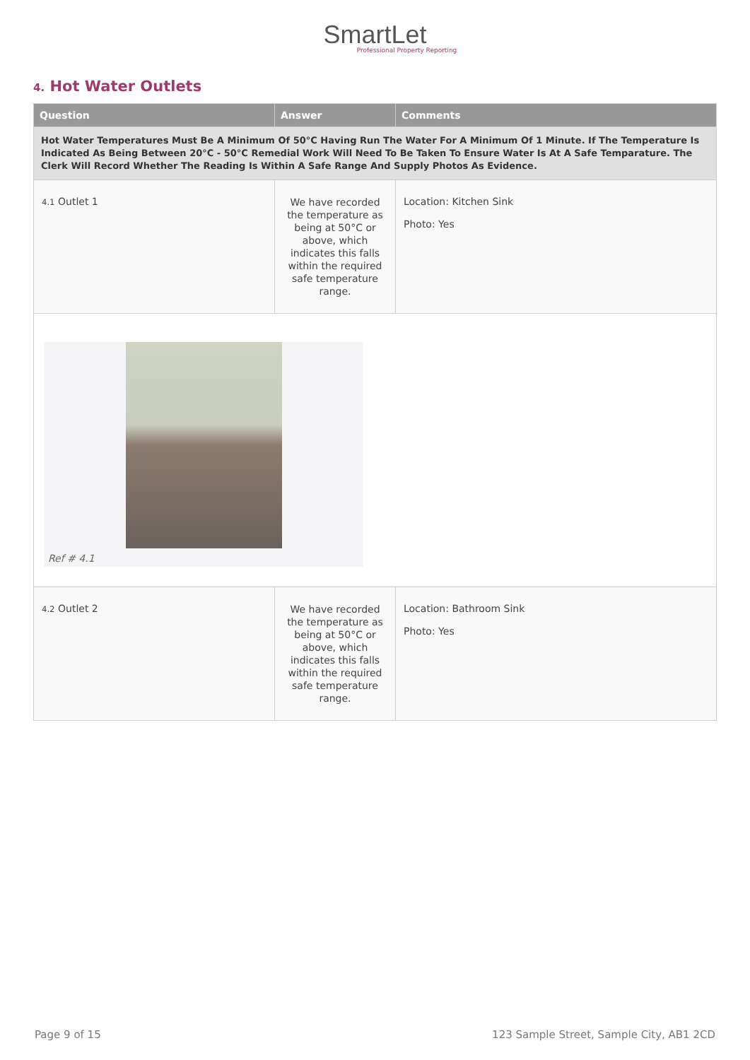SmartLet
Professional Property Reporting
4. Hot Water Outlets
| Question | Answer | Comments |
| --- | --- | --- |
| Hot Water Temperatures Must Be A Minimum Of 50°C Having Run The Water For A Minimum Of 1 Minute. If The Temperature Is Indicated As Being Between 20°C - 50°C Remedial Work Will Need To Be Taken To Ensure Water Is At A Safe Temparature. The Clerk Will Record Whether The Reading Is Within A Safe Range And Supply Photos As Evidence. | | |
| 4.1 Outlet 1 | We have recorded the temperature as being at 50°C or above, which indicates this falls within the required safe temperature range. | Location: Kitchen Sink Photo: Yes |
| Ref # 4.1 | | |
| 4.2 Outlet 2 | We have recorded the temperature as being at 50°C or above, which indicates this falls within the required safe temperature range. | Location: Bathroom Sink Photo: Yes |
Page 9 of 15 123 Sample Street, Sample City, AB1 2CD